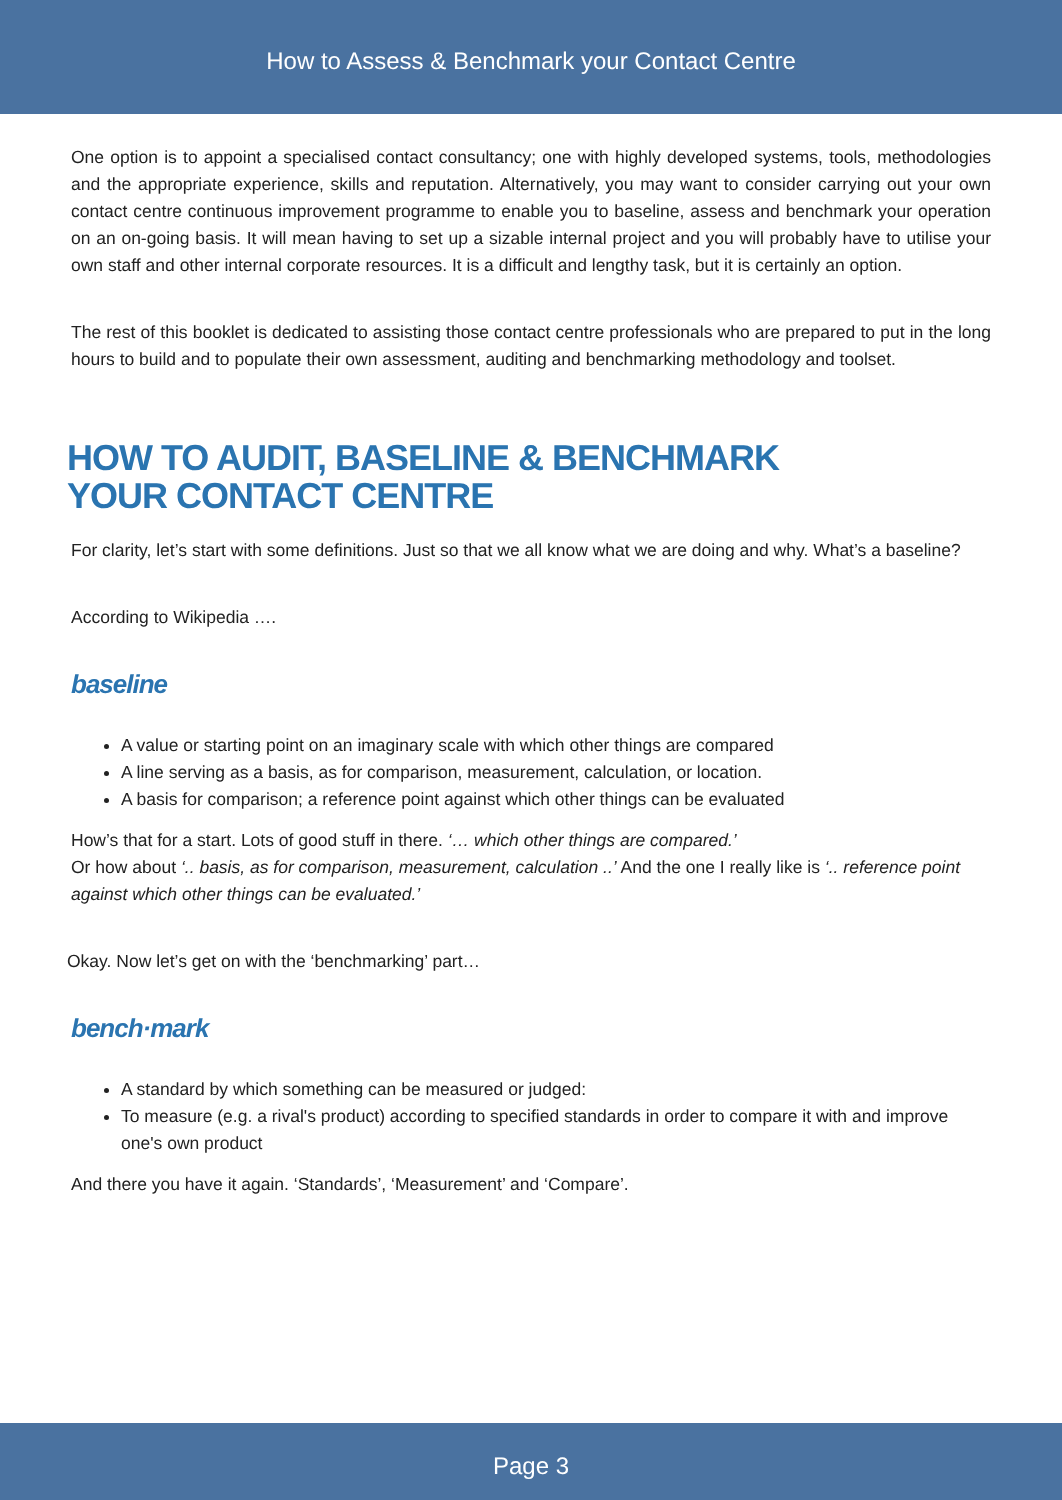How to Assess & Benchmark your Contact Centre
One option is to appoint a specialised contact consultancy; one with highly developed systems, tools, methodologies and the appropriate experience, skills and reputation. Alternatively, you may want to consider carrying out your own contact centre continuous improvement programme to enable you to baseline, assess and benchmark your operation on an on-going basis. It will mean having to set up a sizable internal project and you will probably have to utilise your own staff and other internal corporate resources. It is a difficult and lengthy task, but it is certainly an option.
The rest of this booklet is dedicated to assisting those contact centre professionals who are prepared to put in the long hours to build and to populate their own assessment, auditing and benchmarking methodology and toolset.
HOW TO AUDIT, BASELINE & BENCHMARK
YOUR CONTACT CENTRE
For clarity, let’s start with some definitions. Just so that we all know what we are doing and why. What’s a baseline?
According to Wikipedia ….
baseline
A value or starting point on an imaginary scale with which other things are compared
A line serving as a basis, as for comparison, measurement, calculation, or location.
A basis for comparison; a reference point against which other things can be evaluated
How’s that for a start. Lots of good stuff in there. ‘… which other things are compared.’
Or how about ‘.. basis, as for comparison, measurement, calculation ..’ And the one I really like is ‘.. reference point against which other things can be evaluated.’
Okay. Now let’s get on with the ‘benchmarking’ part…
bench·mark
A standard by which something can be measured or judged:
To measure (e.g. a rival's product) according to specified standards in order to compare it with and improve one's own product
And there you have it again. ‘Standards’, ‘Measurement’ and ‘Compare’.
Page 3